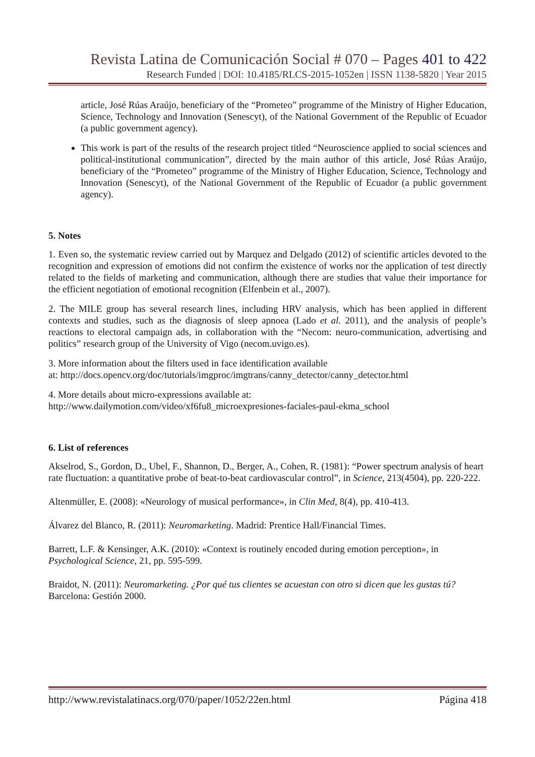Revista Latina de Comunicación Social # 070 – Pages 401 to 422
Research Funded | DOI: 10.4185/RLCS-2015-1052en | ISSN 1138-5820 | Year 2015
article, José Rúas Araújo, beneficiary of the “Prometeo” programme of the Ministry of Higher Education, Science, Technology and Innovation (Senescyt), of the National Government of the Republic of Ecuador (a public government agency).
This work is part of the results of the research project titled “Neuroscience applied to social sciences and political-institutional communication”, directed by the main author of this article, José Rúas Araújo, beneficiary of the “Prometeo” programme of the Ministry of Higher Education, Science, Technology and Innovation (Senescyt), of the National Government of the Republic of Ecuador (a public government agency).
5. Notes
1. Even so, the systematic review carried out by Marquez and Delgado (2012) of scientific articles devoted to the recognition and expression of emotions did not confirm the existence of works nor the application of test directly related to the fields of marketing and communication, although there are studies that value their importance for the efficient negotiation of emotional recognition (Elfenbein et al., 2007).
2. The MILE group has several research lines, including HRV analysis, which has been applied in different contexts and studies, such as the diagnosis of sleep apnoea (Lado et al. 2011), and the analysis of people’s reactions to electoral campaign ads, in collaboration with the “Necom: neuro-communication, advertising and politics” research group of the University of Vigo (necom.uvigo.es).
3. More information about the filters used in face identification available
at: http://docs.opencv.org/doc/tutorials/imgproc/imgtrans/canny_detector/canny_detector.html
4. More details about micro-expressions available at:
http://www.dailymotion.com/video/xf6fu8_microexpresiones-faciales-paul-ekma_school
6. List of references
Akselrod, S., Gordon, D., Ubel, F., Shannon, D., Berger, A., Cohen, R. (1981): “Power spectrum analysis of heart rate fluctuation: a quantitative probe of beat-to-beat cardiovascular control”, in Science, 213(4504), pp. 220-222.
Altenmüller, E. (2008): «Neurology of musical performance», in Clin Med, 8(4), pp. 410-413.
Álvarez del Blanco, R. (2011): Neuromarketing. Madrid: Prentice Hall/Financial Times.
Barrett, L.F. & Kensinger, A.K. (2010): «Context is routinely encoded during emotion perception», in Psychological Science, 21, pp. 595-599.
Braidot, N. (2011): Neuromarketing. ¿Por qué tus clientes se acuestan con otro si dicen que les gustas tú? Barcelona: Gestión 2000.
http://www.revistalatinacs.org/070/paper/1052/22en.html Página 418